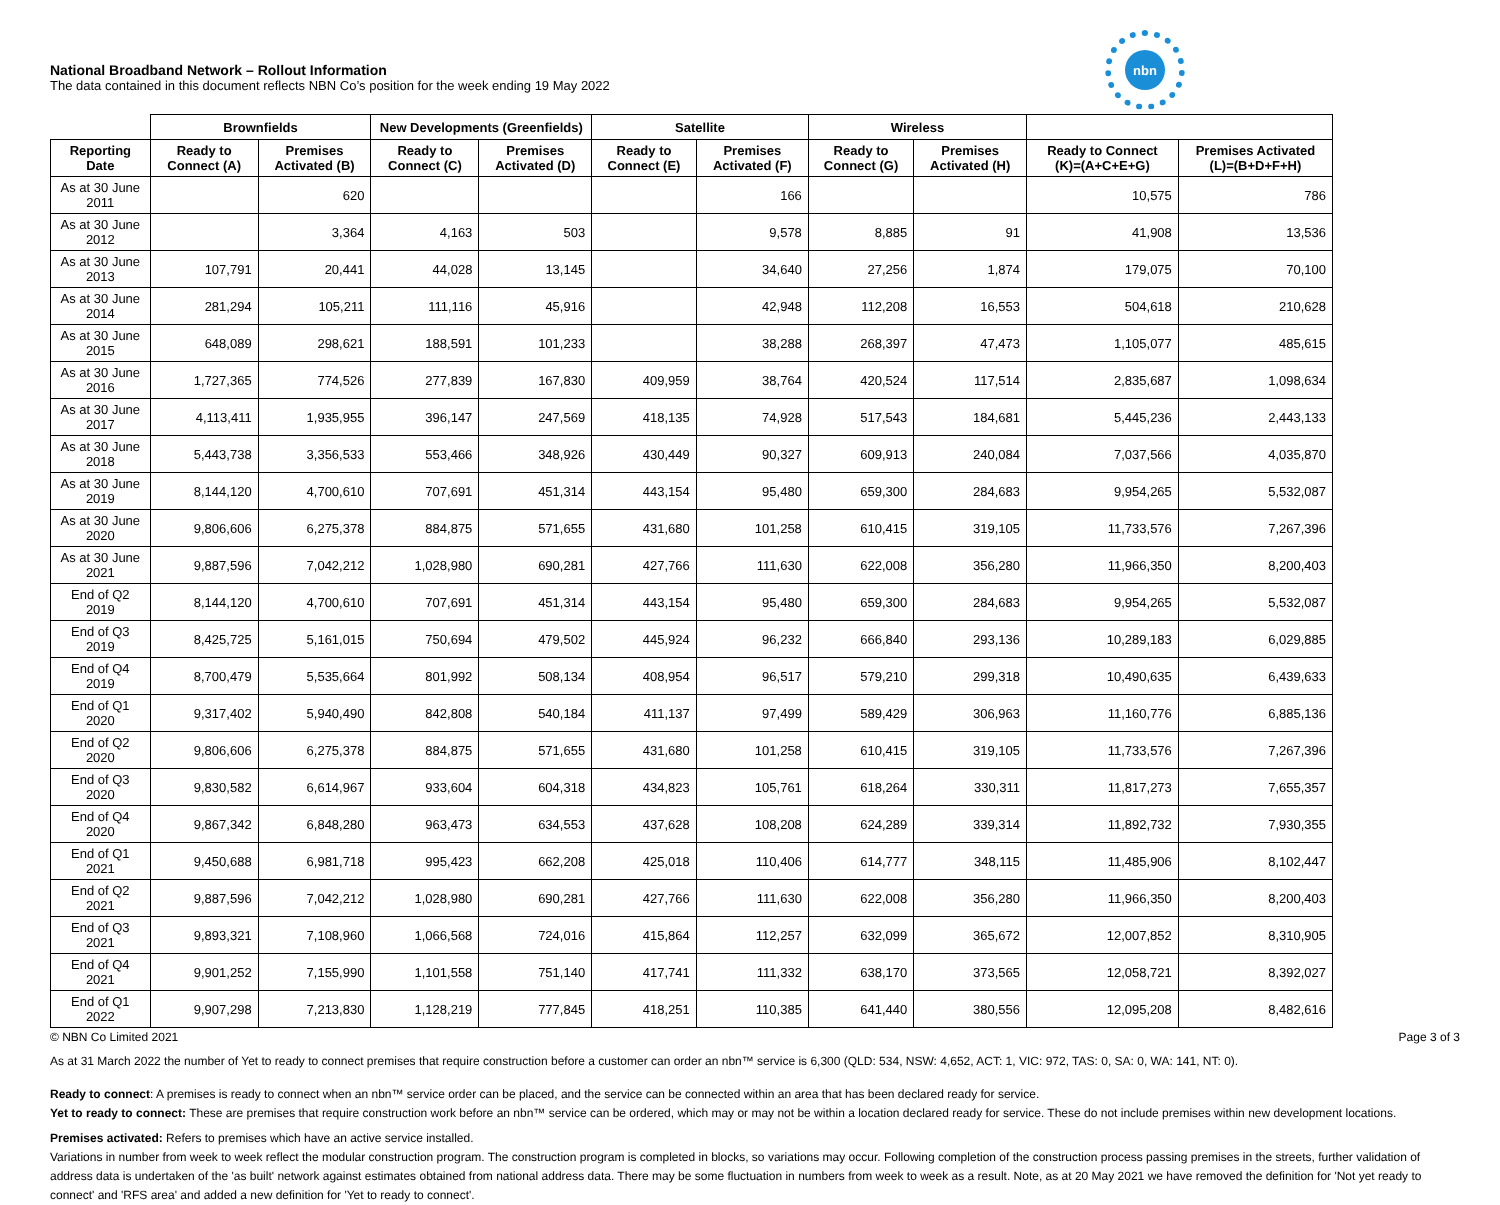National Broadband Network – Rollout Information
The data contained in this document reflects NBN Co’s position for the week ending 19 May 2022
nbn
| | Brownfields | | New Developments (Greenfields) | | Satellite | | Wireless | | | |
| --- | --- | --- | --- | --- | --- | --- | --- | --- | --- | --- |
| Reporting Date | Ready to Connect (A) | Premises Activated (B) | Ready to Connect (C) | Premises Activated (D) | Ready to Connect (E) | Premises Activated (F) | Ready to Connect (G) | Premises Activated (H) | Ready to Connect (K)=(A+C+E+G) | Premises Activated (L)=(B+D+F+H) |
| As at 30 June 2011 | | 620 | | | | 166 | | | 10,575 | 786 |
| As at 30 June 2012 | | 3,364 | 4,163 | 503 | | 9,578 | 8,885 | 91 | 41,908 | 13,536 |
| As at 30 June 2013 | 107,791 | 20,441 | 44,028 | 13,145 | | 34,640 | 27,256 | 1,874 | 179,075 | 70,100 |
| As at 30 June 2014 | 281,294 | 105,211 | 111,116 | 45,916 | | 42,948 | 112,208 | 16,553 | 504,618 | 210,628 |
| As at 30 June 2015 | 648,089 | 298,621 | 188,591 | 101,233 | | 38,288 | 268,397 | 47,473 | 1,105,077 | 485,615 |
| As at 30 June 2016 | 1,727,365 | 774,526 | 277,839 | 167,830 | 409,959 | 38,764 | 420,524 | 117,514 | 2,835,687 | 1,098,634 |
| As at 30 June 2017 | 4,113,411 | 1,935,955 | 396,147 | 247,569 | 418,135 | 74,928 | 517,543 | 184,681 | 5,445,236 | 2,443,133 |
| As at 30 June 2018 | 5,443,738 | 3,356,533 | 553,466 | 348,926 | 430,449 | 90,327 | 609,913 | 240,084 | 7,037,566 | 4,035,870 |
| As at 30 June 2019 | 8,144,120 | 4,700,610 | 707,691 | 451,314 | 443,154 | 95,480 | 659,300 | 284,683 | 9,954,265 | 5,532,087 |
| As at 30 June 2020 | 9,806,606 | 6,275,378 | 884,875 | 571,655 | 431,680 | 101,258 | 610,415 | 319,105 | 11,733,576 | 7,267,396 |
| As at 30 June 2021 | 9,887,596 | 7,042,212 | 1,028,980 | 690,281 | 427,766 | 111,630 | 622,008 | 356,280 | 11,966,350 | 8,200,403 |
| End of Q2 2019 | 8,144,120 | 4,700,610 | 707,691 | 451,314 | 443,154 | 95,480 | 659,300 | 284,683 | 9,954,265 | 5,532,087 |
| End of Q3 2019 | 8,425,725 | 5,161,015 | 750,694 | 479,502 | 445,924 | 96,232 | 666,840 | 293,136 | 10,289,183 | 6,029,885 |
| End of Q4 2019 | 8,700,479 | 5,535,664 | 801,992 | 508,134 | 408,954 | 96,517 | 579,210 | 299,318 | 10,490,635 | 6,439,633 |
| End of Q1 2020 | 9,317,402 | 5,940,490 | 842,808 | 540,184 | 411,137 | 97,499 | 589,429 | 306,963 | 11,160,776 | 6,885,136 |
| End of Q2 2020 | 9,806,606 | 6,275,378 | 884,875 | 571,655 | 431,680 | 101,258 | 610,415 | 319,105 | 11,733,576 | 7,267,396 |
| End of Q3 2020 | 9,830,582 | 6,614,967 | 933,604 | 604,318 | 434,823 | 105,761 | 618,264 | 330,311 | 11,817,273 | 7,655,357 |
| End of Q4 2020 | 9,867,342 | 6,848,280 | 963,473 | 634,553 | 437,628 | 108,208 | 624,289 | 339,314 | 11,892,732 | 7,930,355 |
| End of Q1 2021 | 9,450,688 | 6,981,718 | 995,423 | 662,208 | 425,018 | 110,406 | 614,777 | 348,115 | 11,485,906 | 8,102,447 |
| End of Q2 2021 | 9,887,596 | 7,042,212 | 1,028,980 | 690,281 | 427,766 | 111,630 | 622,008 | 356,280 | 11,966,350 | 8,200,403 |
| End of Q3 2021 | 9,893,321 | 7,108,960 | 1,066,568 | 724,016 | 415,864 | 112,257 | 632,099 | 365,672 | 12,007,852 | 8,310,905 |
| End of Q4 2021 | 9,901,252 | 7,155,990 | 1,101,558 | 751,140 | 417,741 | 111,332 | 638,170 | 373,565 | 12,058,721 | 8,392,027 |
| End of Q1 2022 | 9,907,298 | 7,213,830 | 1,128,219 | 777,845 | 418,251 | 110,385 | 641,440 | 380,556 | 12,095,208 | 8,482,616 |
As at 31 March 2022 the number of Yet to ready to connect premises that require construction before a customer can order an nbn™ service is 6,300 (QLD: 534, NSW: 4,652, ACT: 1, VIC: 972, TAS: 0, SA: 0, WA: 141, NT: 0).
Ready to connect: A premises is ready to connect when an nbn™ service order can be placed, and the service can be connected within an area that has been declared ready for service.
Yet to ready to connect: These are premises that require construction work before an nbn™ service can be ordered, which may or may not be within a location declared ready for service. These do not include premises within new development locations.
Premises activated: Refers to premises which have an active service installed.
Variations in number from week to week reflect the modular construction program. The construction program is completed in blocks, so variations may occur. Following completion of the construction process passing premises in the streets, further validation of address data is undertaken of the 'as built' network against estimates obtained from national address data. There may be some fluctuation in numbers from week to week as a result. Note, as at 20 May 2021 we have removed the definition for 'Not yet ready to connect' and 'RFS area' and added a new definition for 'Yet to ready to connect'.
© NBN Co Limited 2021 Page 3 of 3